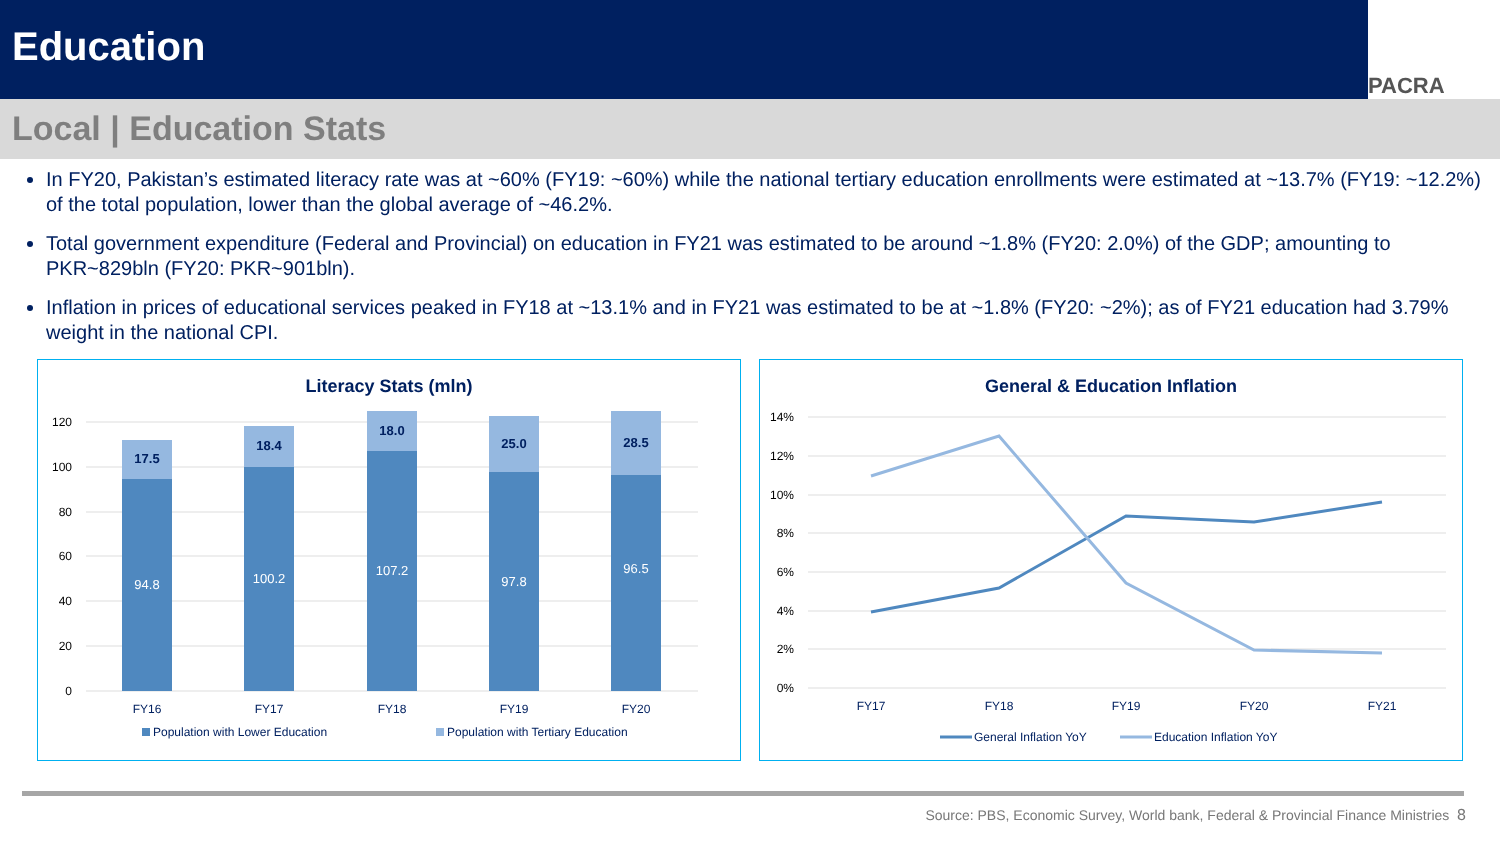Education
PACRA
Local | Education Stats
In FY20, Pakistan’s estimated literacy rate was at ~60% (FY19: ~60%) while the national tertiary education enrollments were estimated at ~13.7% (FY19: ~12.2%) of the total population, lower than the global average of ~46.2%.
Total government expenditure (Federal and Provincial) on education in FY21 was estimated to be around ~1.8% (FY20: 2.0%) of the GDP; amounting to PKR~829bln (FY20: PKR~901bln).
Inflation in prices of educational services peaked in FY18 at ~13.1% and in FY21 was estimated to be at ~1.8% (FY20: ~2%); as of FY21 education had 3.79% weight in the national CPI.
Literacy Stats (mln)
0
20
40
60
80
100
120
94.8
100.2
107.2
97.8
96.5
17.5
18.4
18.0
25.0
28.5
FY16
FY17
FY18
FY19
FY20
Population with Lower Education
Population with Tertiary Education
General & Education Inflation
0%
2%
4%
6%
8%
10%
12%
14%
FY17
FY18
FY19
FY20
FY21
General Inflation YoY
Education Inflation YoY
Source: PBS, Economic Survey, World bank, Federal & Provincial Finance Ministries 8